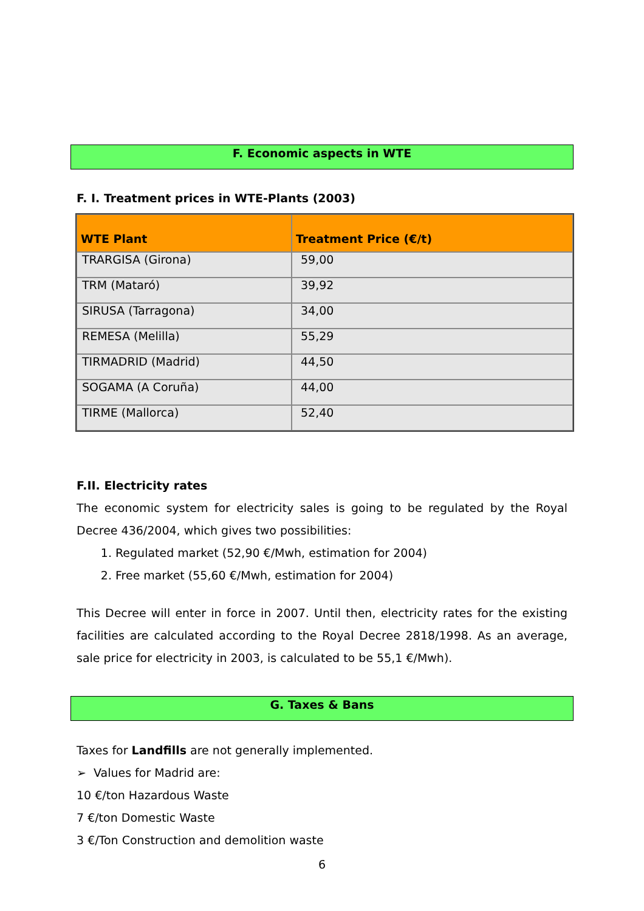F. Economic aspects in WTE
F. I. Treatment prices in WTE-Plants (2003)
| WTE Plant | Treatment Price (€/t) |
| --- | --- |
| TRARGISA (Girona) | 59,00 |
| TRM (Mataró) | 39,92 |
| SIRUSA (Tarragona) | 34,00 |
| REMESA (Melilla) | 55,29 |
| TIRMADRID (Madrid) | 44,50 |
| SOGAMA (A Coruña) | 44,00 |
| TIRME (Mallorca) | 52,40 |
F.II. Electricity rates
The economic system for electricity sales is going to be regulated by the Royal Decree 436/2004, which gives two possibilities:
1. Regulated market (52,90 €/Mwh, estimation for 2004)
2. Free market (55,60 €/Mwh, estimation for 2004)
This Decree will enter in force in 2007. Until then, electricity rates for the existing facilities are calculated according to the Royal Decree 2818/1998. As an average, sale price for electricity in 2003, is calculated to be 55,1 €/Mwh).
G. Taxes & Bans
Taxes for Landfills are not generally implemented.
➢ Values for Madrid are:
10 €/ton Hazardous Waste
7 €/ton Domestic Waste
3 €/Ton Construction and demolition waste
6